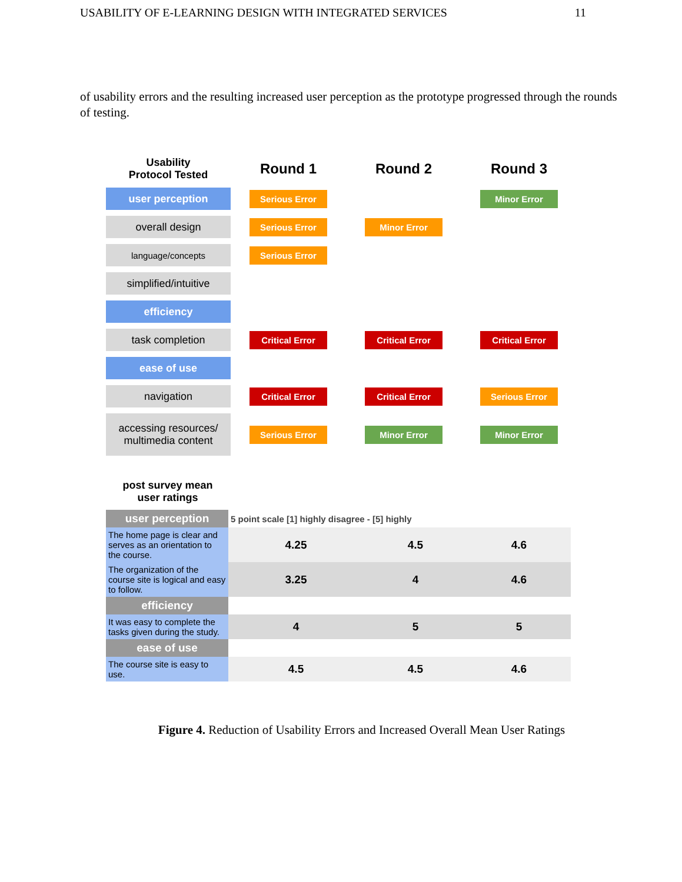USABILITY OF E-LEARNING DESIGN WITH INTEGRATED SERVICES 11
of usability errors and the resulting increased user perception as the prototype progressed through the rounds of testing.
| Usability Protocol Tested | Round 1 | Round 2 | Round 3 |
| --- | --- | --- | --- |
| user perception | Serious Error | | Minor Error |
| overall design | Serious Error | Minor Error | |
| language/concepts | Serious Error | | |
| simplified/intuitive | | | |
| efficiency | | | |
| task completion | Critical Error | Critical Error | Critical Error |
| ease of use | | | |
| navigation | Critical Error | Critical Error | Serious Error |
| accessing resources/ multimedia content | Serious Error | Minor Error | Minor Error |
post survey mean
user ratings
| user perception | 5 point scale [1] highly disagree - [5] highly | | |
| The home page is clear and serves as an orientation to the course. | 4.25 | 4.5 | 4.6 |
| The organization of the course site is logical and easy to follow. | 3.25 | 4 | 4.6 |
| efficiency | | | |
| It was easy to complete the tasks given during the study. | 4 | 5 | 5 |
| ease of use | | | |
| The course site is easy to use. | 4.5 | 4.5 | 4.6 |
Figure 4. Reduction of Usability Errors and Increased Overall Mean User Ratings